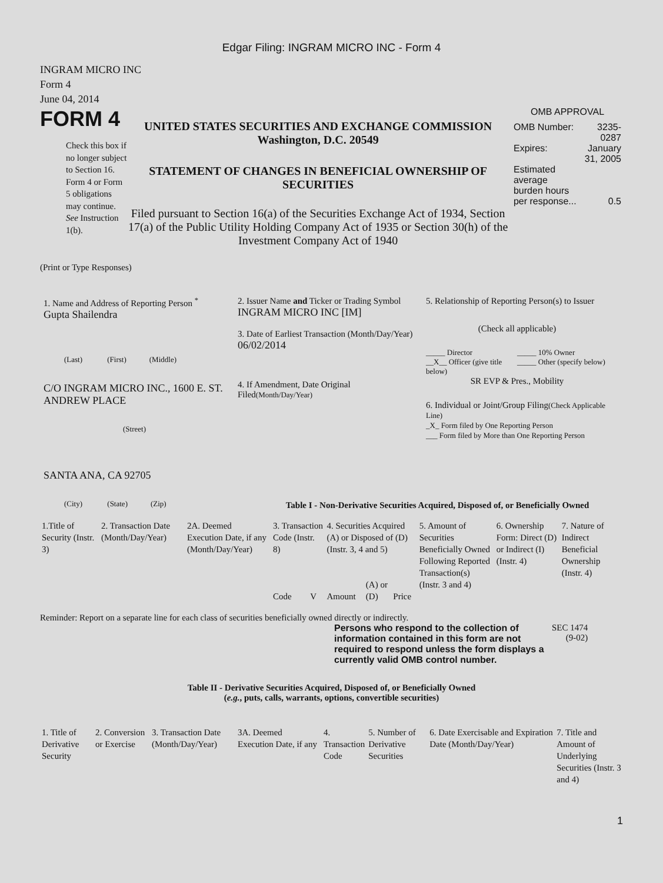Edgar Filing: INGRAM MICRO INC - Form 4
INGRAM MICRO INC
Form 4
June 04, 2014
FORM 4
Check this box if no longer subject to Section 16. Form 4 or Form 5 obligations may continue. See Instruction 1(b).
UNITED STATES SECURITIES AND EXCHANGE COMMISSION
Washington, D.C. 20549
STATEMENT OF CHANGES IN BENEFICIAL OWNERSHIP OF SECURITIES
Filed pursuant to Section 16(a) of the Securities Exchange Act of 1934, Section 17(a) of the Public Utility Holding Company Act of 1935 or Section 30(h) of the Investment Company Act of 1940
OMB APPROVAL
| OMB Number: | 3235-0287 |
| Expires: | January 31, 2005 |
| Estimated average burden hours per response... | 0.5 |
(Print or Type Responses)
1. Name and Address of Reporting Person <sup>*</sup>
Gupta Shailendra
(Last) (First) (Middle)
C/O INGRAM MICRO INC., 1600 E. ST. ANDREW PLACE
(Street)
SANTA ANA, CA 92705
(City) (State) (Zip)
2. Issuer Name and Ticker or Trading Symbol
INGRAM MICRO INC [IM]
3. Date of Earliest Transaction (Month/Day/Year)
06/02/2014
4. If Amendment, Date Original Filed(Month/Day/Year)
5. Relationship of Reporting Person(s) to Issuer
(Check all applicable)
_____ Director
_____ 10% Owner
__X__ Officer (give title below)
_____ Other (specify below)
SR EVP & Pres., Mobility
6. Individual or Joint/Group Filing(Check Applicable Line)
_X_ Form filed by One Reporting Person
___ Form filed by More than One Reporting Person
Table I - Non-Derivative Securities Acquired, Disposed of, or Beneficially Owned
| 1.Title of Security (Instr. 3) | 2. Transaction Date (Month/Day/Year) | 2A. Deemed Execution Date, if any (Month/Day/Year) | 3. Transaction Code (Instr. 8) | | 4. Securities Acquired (A) or Disposed of (D) (Instr. 3, 4 and 5) | | | 5. Amount of Securities Beneficially Owned Following Reported Transaction(s) (Instr. 3 and 4) | 6. Ownership Form: Direct (D) or Indirect (I) (Instr. 4) | 7. Nature of Indirect Beneficial Ownership (Instr. 4) |
| --- | --- | --- | --- | --- | --- | --- | --- | --- | --- | --- |
| | | | Code | V | Amount | (A) or (D) | Price | | | |
Reminder: Report on a separate line for each class of securities beneficially owned directly or indirectly.
Persons who respond to the collection of information contained in this form are not required to respond unless the form displays a currently valid OMB control number.
SEC 1474
(9-02)
Table II - Derivative Securities Acquired, Disposed of, or Beneficially Owned
(e.g., puts, calls, warrants, options, convertible securities)
| 1. Title of Derivative Security | 2. Conversion or Exercise | 3. Transaction Date (Month/Day/Year) | 3A. Deemed Execution Date, if any | 4. Transaction Code | 5. Number of Derivative Securities | 6. Date Exercisable and Expiration Date (Month/Day/Year) | 7. Title and Amount of Underlying Securities (Instr. 3 and 4) |
| --- | --- | --- | --- | --- | --- | --- | --- |
1